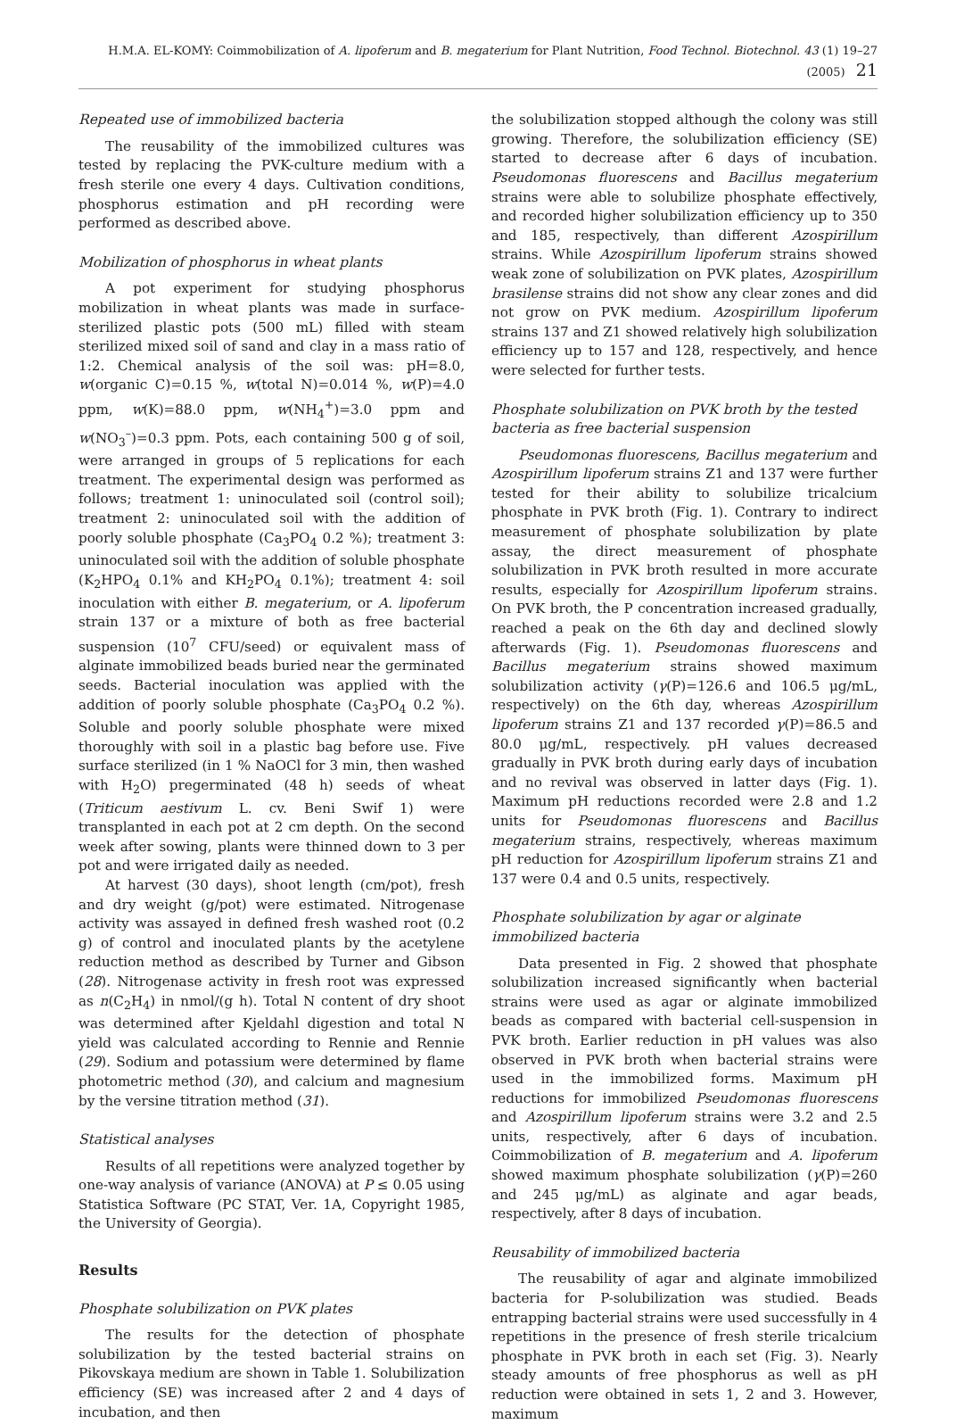H.M.A. EL-KOMY: Coimmobilization of A. lipoferum and B. megaterium for Plant Nutrition, Food Technol. Biotechnol. 43 (1) 19–27 (2005) 21
Repeated use of immobilized bacteria
The reusability of the immobilized cultures was tested by replacing the PVK-culture medium with a fresh sterile one every 4 days. Cultivation conditions, phosphorus estimation and pH recording were performed as described above.
Mobilization of phosphorus in wheat plants
A pot experiment for studying phosphorus mobilization in wheat plants was made in surface-sterilized plastic pots (500 mL) filled with steam sterilized mixed soil of sand and clay in a mass ratio of 1:2. Chemical analysis of the soil was: pH=8.0, w(organic C)=0.15 %, w(total N)=0.014 %, w(P)=4.0 ppm, w(K)=88.0 ppm, w(NH<sub>4</sub><sup>+</sup>)=3.0 ppm and w(NO<sub>3</sub><sup>–</sup>)=0.3 ppm. Pots, each containing 500 g of soil, were arranged in groups of 5 replications for each treatment. The experimental design was performed as follows; treatment 1: uninoculated soil (control soil); treatment 2: uninoculated soil with the addition of poorly soluble phosphate (Ca<sub>3</sub>PO<sub>4</sub> 0.2 %); treatment 3: uninoculated soil with the addition of soluble phosphate (K<sub>2</sub>HPO<sub>4</sub> 0.1% and KH<sub>2</sub>PO<sub>4</sub> 0.1%); treatment 4: soil inoculation with either B. megaterium, or A. lipoferum strain 137 or a mixture of both as free bacterial suspension (10<sup>7</sup> CFU/seed) or equivalent mass of alginate immobilized beads buried near the germinated seeds. Bacterial inoculation was applied with the addition of poorly soluble phosphate (Ca<sub>3</sub>PO<sub>4</sub> 0.2 %). Soluble and poorly soluble phosphate were mixed thoroughly with soil in a plastic bag before use. Five surface sterilized (in 1 % NaOCl for 3 min, then washed with H<sub>2</sub>O) pregerminated (48 h) seeds of wheat (Triticum aestivum L. cv. Beni Swif 1) were transplanted in each pot at 2 cm depth. On the second week after sowing, plants were thinned down to 3 per pot and were irrigated daily as needed.
At harvest (30 days), shoot length (cm/pot), fresh and dry weight (g/pot) were estimated. Nitrogenase activity was assayed in defined fresh washed root (0.2 g) of control and inoculated plants by the acetylene reduction method as described by Turner and Gibson (28). Nitrogenase activity in fresh root was expressed as n(C<sub>2</sub>H<sub>4</sub>) in nmol/(g h). Total N content of dry shoot was determined after Kjeldahl digestion and total N yield was calculated according to Rennie and Rennie (29). Sodium and potassium were determined by flame photometric method (30), and calcium and magnesium by the versine titration method (31).
Statistical analyses
Results of all repetitions were analyzed together by one-way analysis of variance (ANOVA) at P ≤ 0.05 using Statistica Software (PC STAT, Ver. 1A, Copyright 1985, the University of Georgia).
Results
Phosphate solubilization on PVK plates
The results for the detection of phosphate solubilization by the tested bacterial strains on Pikovskaya medium are shown in Table 1. Solubilization efficiency (SE) was increased after 2 and 4 days of incubation, and then
the solubilization stopped although the colony was still growing. Therefore, the solubilization efficiency (SE) started to decrease after 6 days of incubation. Pseudomonas fluorescens and Bacillus megaterium strains were able to solubilize phosphate effectively, and recorded higher solubilization efficiency up to 350 and 185, respectively, than different Azospirillum strains. While Azospirillum lipoferum strains showed weak zone of solubilization on PVK plates, Azospirillum brasilense strains did not show any clear zones and did not grow on PVK medium. Azospirillum lipoferum strains 137 and Z1 showed relatively high solubilization efficiency up to 157 and 128, respectively, and hence were selected for further tests.
Phosphate solubilization on PVK broth by the tested bacteria as free bacterial suspension
Pseudomonas fluorescens, Bacillus megaterium and Azospirillum lipoferum strains Z1 and 137 were further tested for their ability to solubilize tricalcium phosphate in PVK broth (Fig. 1). Contrary to indirect measurement of phosphate solubilization by plate assay, the direct measurement of phosphate solubilization in PVK broth resulted in more accurate results, especially for Azospirillum lipoferum strains. On PVK broth, the P concentration increased gradually, reached a peak on the 6th day and declined slowly afterwards (Fig. 1). Pseudomonas fluorescens and Bacillus megaterium strains showed maximum solubilization activity (γ(P)=126.6 and 106.5 μg/mL, respectively) on the 6th day, whereas Azospirillum lipoferum strains Z1 and 137 recorded γ(P)=86.5 and 80.0 μg/mL, respectively. pH values decreased gradually in PVK broth during early days of incubation and no revival was observed in latter days (Fig. 1). Maximum pH reductions recorded were 2.8 and 1.2 units for Pseudomonas fluorescens and Bacillus megaterium strains, respectively, whereas maximum pH reduction for Azospirillum lipoferum strains Z1 and 137 were 0.4 and 0.5 units, respectively.
Phosphate solubilization by agar or alginate immobilized bacteria
Data presented in Fig. 2 showed that phosphate solubilization increased significantly when bacterial strains were used as agar or alginate immobilized beads as compared with bacterial cell-suspension in PVK broth. Earlier reduction in pH values was also observed in PVK broth when bacterial strains were used in the immobilized forms. Maximum pH reductions for immobilized Pseudomonas fluorescens and Azospirillum lipoferum strains were 3.2 and 2.5 units, respectively, after 6 days of incubation. Coimmobilization of B. megaterium and A. lipoferum showed maximum phosphate solubilization (γ(P)=260 and 245 μg/mL) as alginate and agar beads, respectively, after 8 days of incubation.
Reusability of immobilized bacteria
The reusability of agar and alginate immobilized bacteria for P-solubilization was studied. Beads entrapping bacterial strains were used successfully in 4 repetitions in the presence of fresh sterile tricalcium phosphate in PVK broth in each set (Fig. 3). Nearly steady amounts of free phosphorus as well as pH reduction were obtained in sets 1, 2 and 3. However, maximum